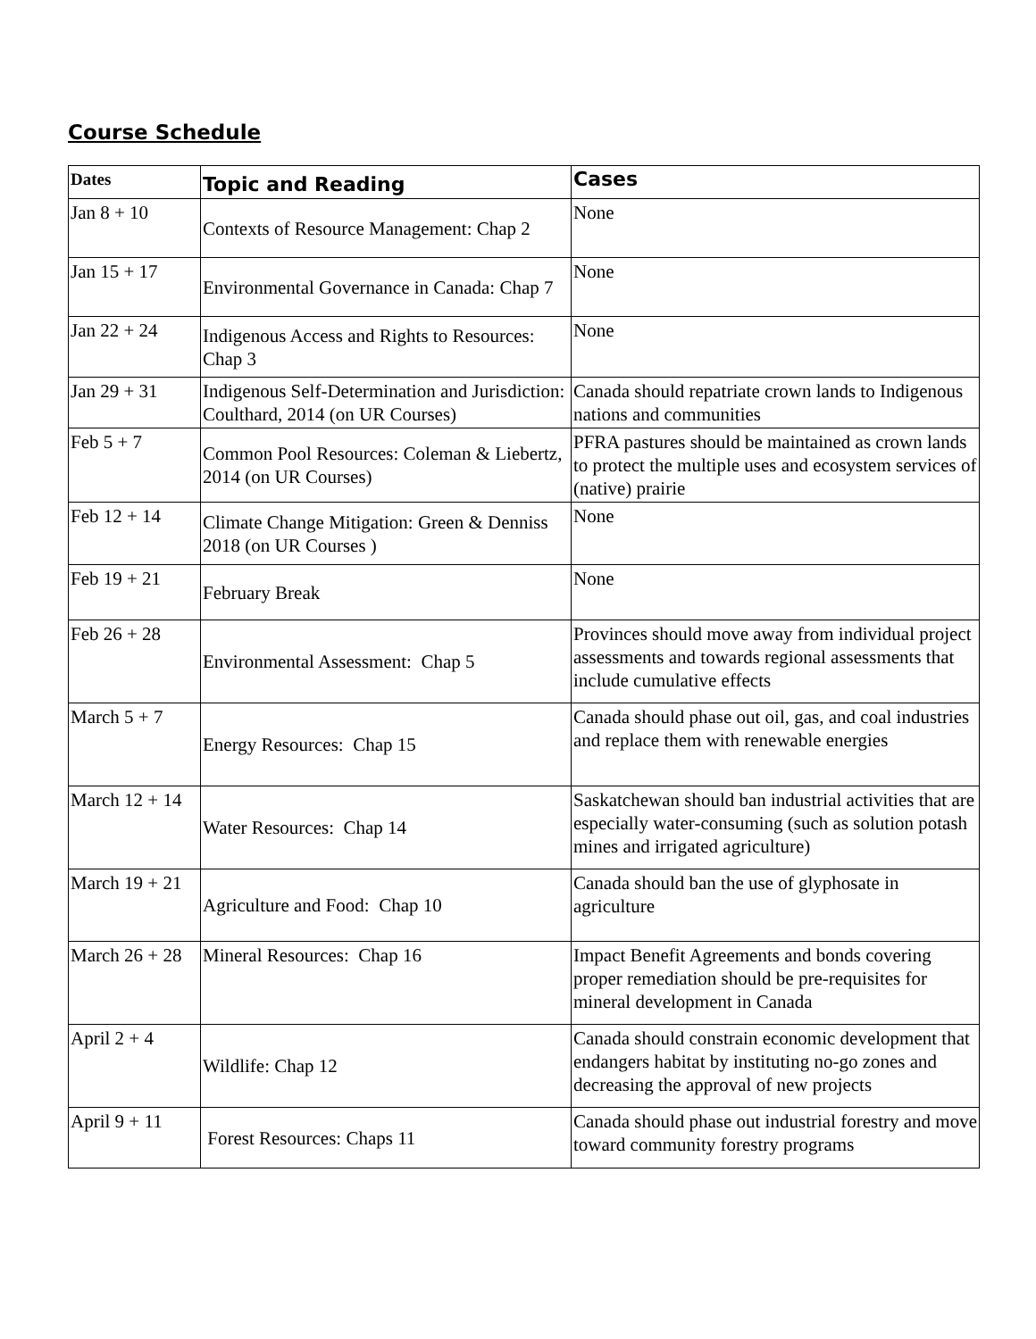Course Schedule
| Dates | Topic and Reading | Cases |
| --- | --- | --- |
| Jan 8 + 10 | Contexts of Resource Management: Chap 2 | None |
| Jan 15 + 17 | Environmental Governance in Canada: Chap 7 | None |
| Jan 22 + 24 | Indigenous Access and Rights to Resources: Chap 3 | None |
| Jan 29 + 31 | Indigenous Self-Determination and Jurisdiction: Coulthard, 2014 (on UR Courses) | Canada should repatriate crown lands to Indigenous nations and communities |
| Feb 5 + 7 | Common Pool Resources: Coleman & Liebertz, 2014 (on UR Courses) | PFRA pastures should be maintained as crown lands to protect the multiple uses and ecosystem services of (native) prairie |
| Feb 12 + 14 | Climate Change Mitigation: Green & Denniss 2018 (on UR Courses ) | None |
| Feb 19 + 21 | February Break | None |
| Feb 26 + 28 | Environmental Assessment: Chap 5 | Provinces should move away from individual project assessments and towards regional assessments that include cumulative effects |
| March 5 + 7 | Energy Resources: Chap 15 | Canada should phase out oil, gas, and coal industries and replace them with renewable energies |
| March 12 + 14 | Water Resources: Chap 14 | Saskatchewan should ban industrial activities that are especially water-consuming (such as solution potash mines and irrigated agriculture) |
| March 19 + 21 | Agriculture and Food: Chap 10 | Canada should ban the use of glyphosate in agriculture |
| March 26 + 28 | Mineral Resources: Chap 16 | Impact Benefit Agreements and bonds covering proper remediation should be pre-requisites for mineral development in Canada |
| April 2 + 4 | Wildlife: Chap 12 | Canada should constrain economic development that endangers habitat by instituting no-go zones and decreasing the approval of new projects |
| April 9 + 11 | Forest Resources: Chaps 11 | Canada should phase out industrial forestry and move toward community forestry programs |